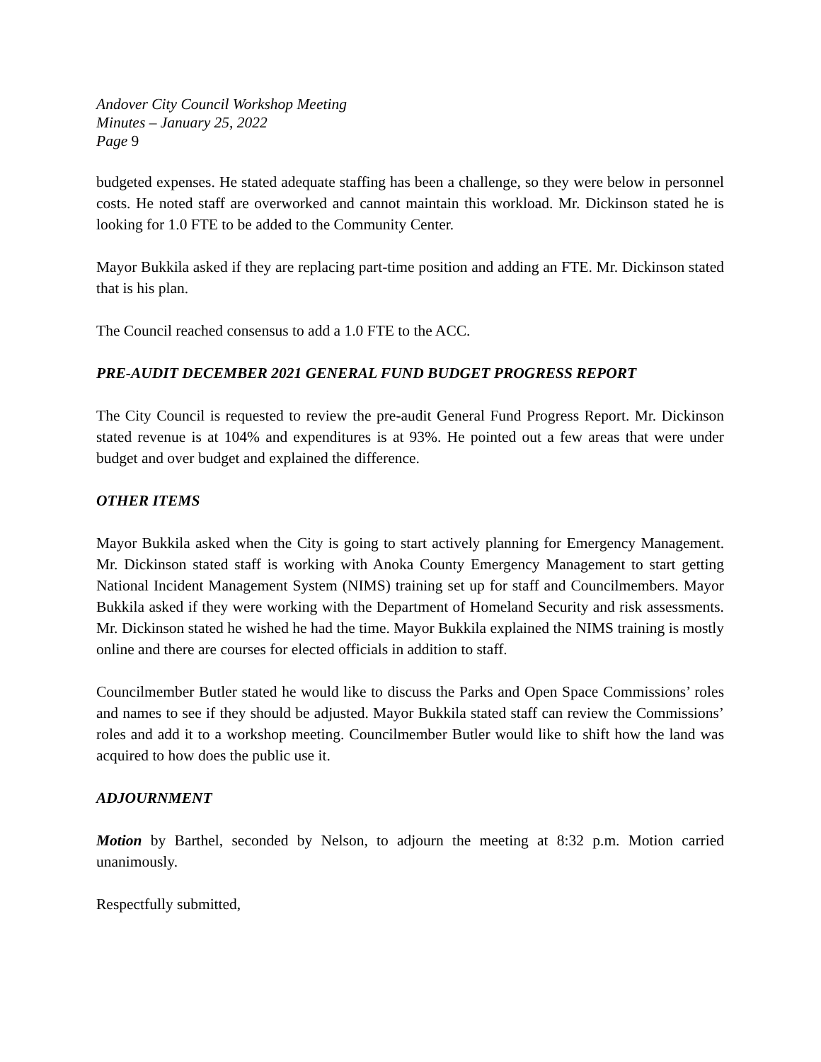Andover City Council Workshop Meeting
Minutes – January 25, 2022
Page 9
budgeted expenses. He stated adequate staffing has been a challenge, so they were below in personnel costs. He noted staff are overworked and cannot maintain this workload. Mr. Dickinson stated he is looking for 1.0 FTE to be added to the Community Center.
Mayor Bukkila asked if they are replacing part-time position and adding an FTE. Mr. Dickinson stated that is his plan.
The Council reached consensus to add a 1.0 FTE to the ACC.
PRE-AUDIT DECEMBER 2021 GENERAL FUND BUDGET PROGRESS REPORT
The City Council is requested to review the pre-audit General Fund Progress Report. Mr. Dickinson stated revenue is at 104% and expenditures is at 93%. He pointed out a few areas that were under budget and over budget and explained the difference.
OTHER ITEMS
Mayor Bukkila asked when the City is going to start actively planning for Emergency Management. Mr. Dickinson stated staff is working with Anoka County Emergency Management to start getting National Incident Management System (NIMS) training set up for staff and Councilmembers. Mayor Bukkila asked if they were working with the Department of Homeland Security and risk assessments. Mr. Dickinson stated he wished he had the time. Mayor Bukkila explained the NIMS training is mostly online and there are courses for elected officials in addition to staff.
Councilmember Butler stated he would like to discuss the Parks and Open Space Commissions’ roles and names to see if they should be adjusted. Mayor Bukkila stated staff can review the Commissions’ roles and add it to a workshop meeting. Councilmember Butler would like to shift how the land was acquired to how does the public use it.
ADJOURNMENT
Motion by Barthel, seconded by Nelson, to adjourn the meeting at 8:32 p.m. Motion carried unanimously.
Respectfully submitted,